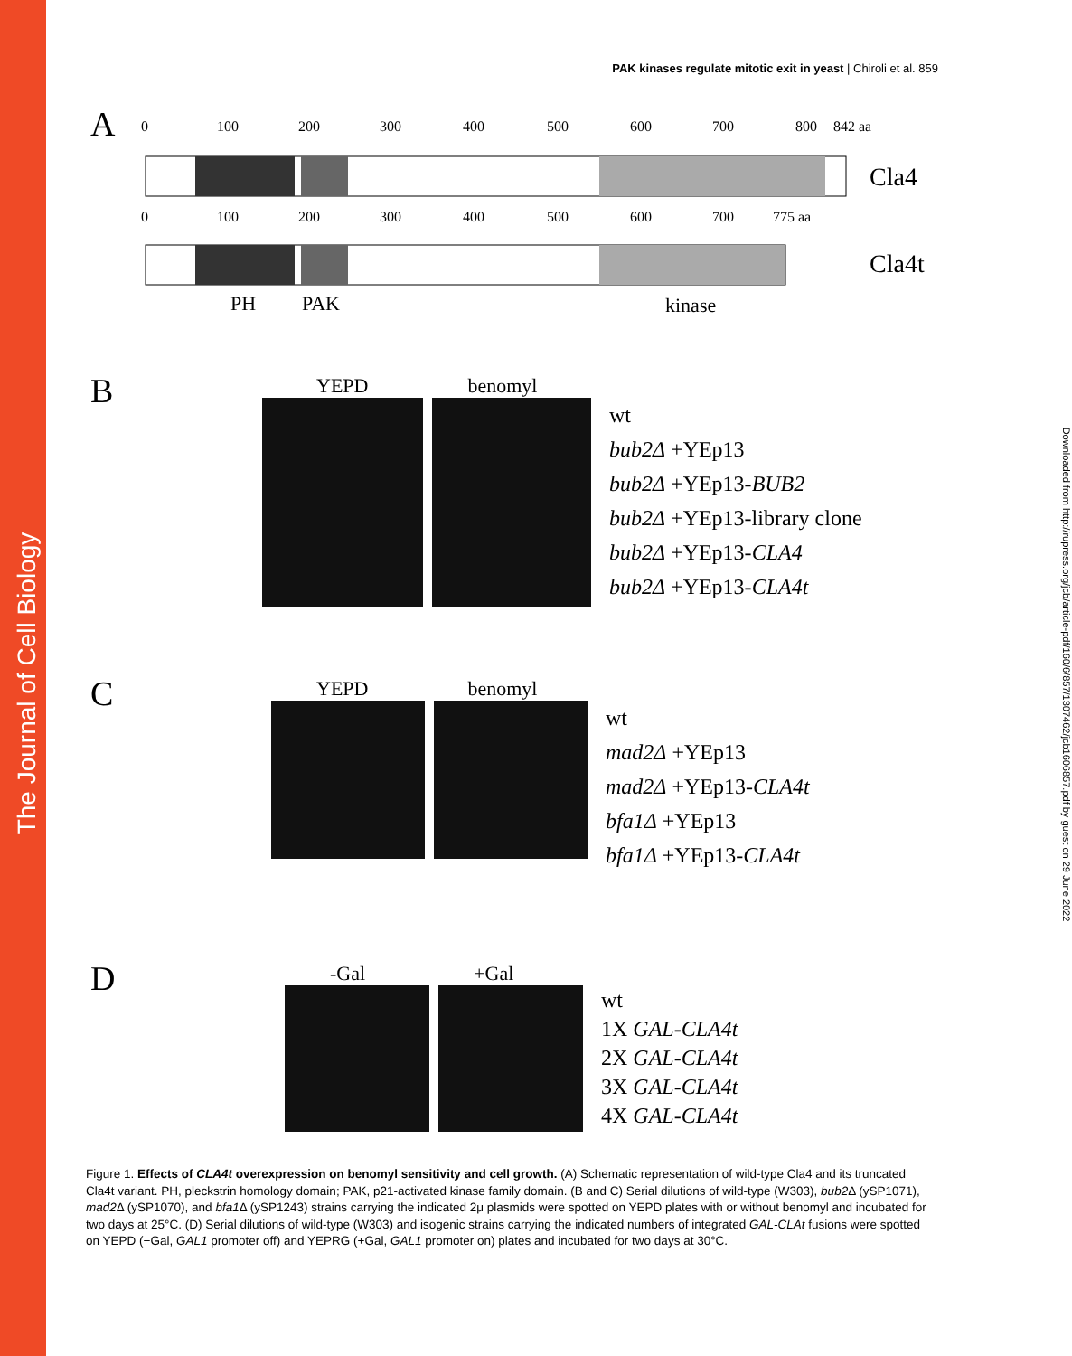The Journal of Cell Biology
Downloaded from http://rupress.org/jcb/article-pdf/160/6/857/1307462/jcb1606857.pdf by guest on 29 June 2022
PAK kinases regulate mitotic exit in yeast | Chiroli et al. 859
A
0
100
200
300
400
500
600
700
800
842 aa
Cla4
0
100
200
300
400
500
600
700
775 aa
Cla4t
PH
PAK
kinase
B
YEPD benomyl
wt
bub2Δ +YEp13
bub2Δ +YEp13-BUB2
bub2Δ +YEp13-library clone
bub2Δ +YEp13-CLA4
bub2Δ +YEp13-CLA4t
C
YEPD benomyl
wt
mad2Δ +YEp13
mad2Δ +YEp13-CLA4t
bfa1Δ +YEp13
bfa1Δ +YEp13-CLA4t
D
-Gal +Gal
wt
1X GAL-CLA4t
2X GAL-CLA4t
3X GAL-CLA4t
4X GAL-CLA4t
Figure 1. Effects of CLA4t overexpression on benomyl sensitivity and cell growth. (A) Schematic representation of wild-type Cla4 and its truncated Cla4t variant. PH, pleckstrin homology domain; PAK, p21-activated kinase family domain. (B and C) Serial dilutions of wild-type (W303), bub2 Δ (ySP1071), mad2 Δ (ySP1070), and bfa1 Δ (ySP1243) strains carrying the indicated 2μ plasmids were spotted on YEPD plates with or without benomyl and incubated for two days at 25°C. (D) Serial dilutions of wild-type (W303) and isogenic strains carrying the indicated numbers of integrated GAL-CLAt fusions were spotted on YEPD (−Gal, GAL1 promoter off) and YEPRG (+Gal, GAL1 promoter on) plates and incubated for two days at 30°C.